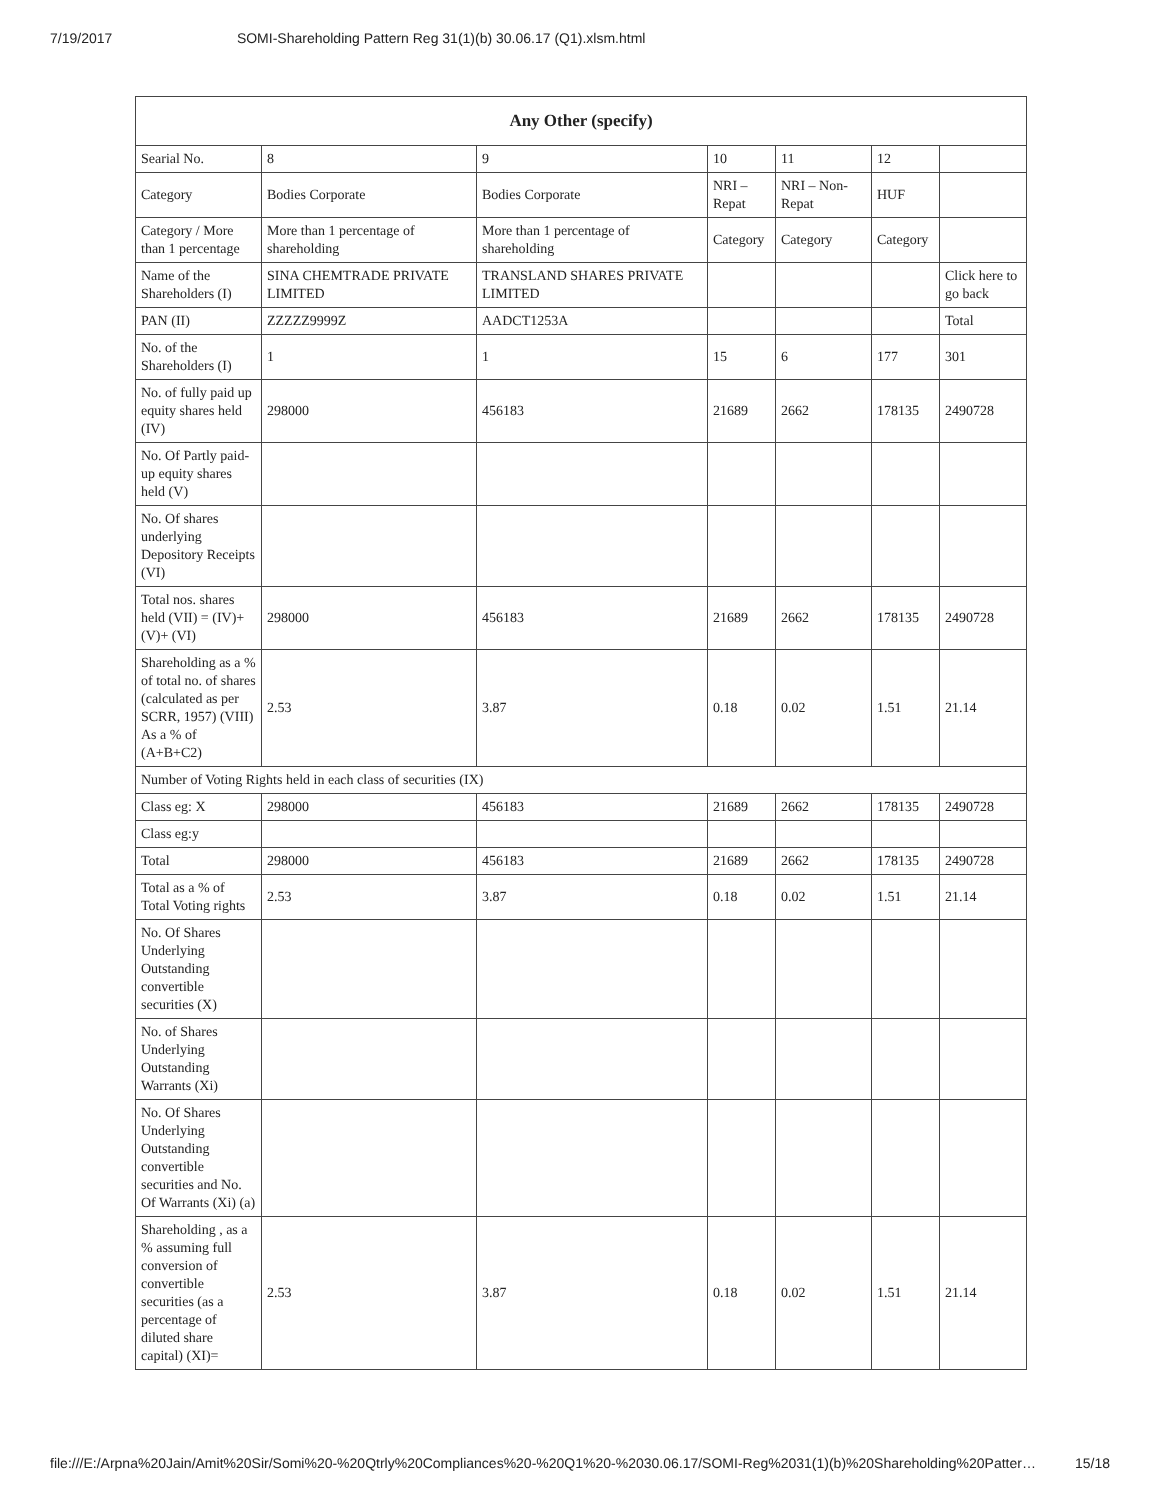7/19/2017 SOMI-Shareholding Pattern Reg 31(1)(b) 30.06.17 (Q1).xlsm.html
| Any Other (specify) | | | | | | |
| --- | --- | --- | --- | --- | --- | --- |
| Searial No. | 8 | 9 | 10 | 11 | 12 | |
| Category | Bodies Corporate | Bodies Corporate | NRI – Repat | NRI – Non-Repat | HUF | |
| Category / More than 1 percentage | More than 1 percentage of shareholding | More than 1 percentage of shareholding | Category | Category | Category | |
| Name of the Shareholders (I) | SINA CHEMTRADE PRIVATE LIMITED | TRANSLAND SHARES PRIVATE LIMITED | | | | Click here to go back |
| PAN (II) | ZZZZZ9999Z | AADCT1253A | | | | Total |
| No. of the Shareholders (I) | 1 | 1 | 15 | 6 | 177 | 301 |
| No. of fully paid up equity shares held (IV) | 298000 | 456183 | 21689 | 2662 | 178135 | 2490728 |
| No. Of Partly paid-up equity shares held (V) | | | | | | |
| No. Of shares underlying Depository Receipts (VI) | | | | | | |
| Total nos. shares held (VII) = (IV)+(V)+ (VI) | 298000 | 456183 | 21689 | 2662 | 178135 | 2490728 |
| Shareholding as a % of total no. of shares (calculated as per SCRR, 1957) (VIII) As a % of (A+B+C2) | 2.53 | 3.87 | 0.18 | 0.02 | 1.51 | 21.14 |
| Number of Voting Rights held in each class of securities (IX) | | | | | | |
| Class eg: X | 298000 | 456183 | 21689 | 2662 | 178135 | 2490728 |
| Class eg:y | | | | | | |
| Total | 298000 | 456183 | 21689 | 2662 | 178135 | 2490728 |
| Total as a % of Total Voting rights | 2.53 | 3.87 | 0.18 | 0.02 | 1.51 | 21.14 |
| No. Of Shares Underlying Outstanding convertible securities (X) | | | | | | |
| No. of Shares Underlying Outstanding Warrants (Xi) | | | | | | |
| No. Of Shares Underlying Outstanding convertible securities and No. Of Warrants (Xi) (a) | | | | | | |
| Shareholding , as a % assuming full conversion of convertible securities (as a percentage of diluted share capital) (XI)= | 2.53 | 3.87 | 0.18 | 0.02 | 1.51 | 21.14 |
file:///E:/Arpna%20Jain/Amit%20Sir/Somi%20-%20Qtrly%20Compliances%20-%20Q1%20-%2030.06.17/SOMI-Reg%2031(1)(b)%20Shareholding%20Patter… 15/18